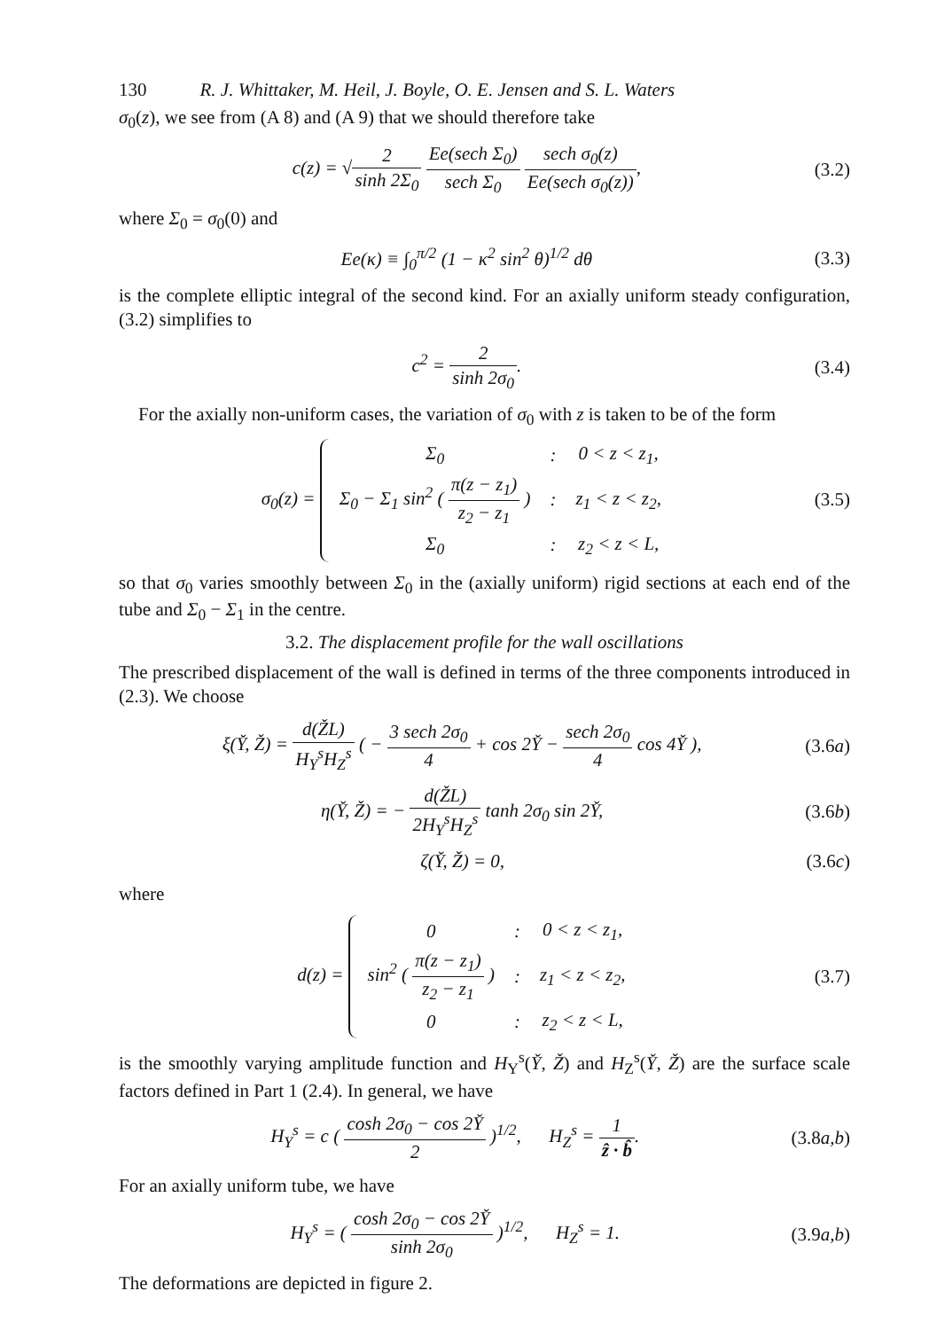130 R. J. Whittaker, M. Heil, J. Boyle, O. E. Jensen and S. L. Waters
σ<sub>0</sub>(z), we see from (A 8) and (A 9) that we should therefore take
c(z) = √2 sinh 2Σ<sub>0</sub> Ee(sech Σ<sub>0</sub>) sech Σ<sub>0</sub> sech σ<sub>0</sub>(z) Ee(sech σ<sub>0</sub>(z)),
(3.2)
where Σ<sub>0</sub> = σ<sub>0</sub>(0) and
Ee(κ) ≡ ∫<sub>0</sub><sup>π/2</sup> (1 − κ<sup>2</sup> sin<sup>2</sup> θ)<sup>1/2</sup> dθ
(3.3)
is the complete elliptic integral of the second kind. For an axially uniform steady configuration, (3.2) simplifies to
c<sup>2</sup> = 2 sinh 2σ<sub>0</sub>. (3.4)
For the axially non-uniform cases, the variation of σ<sub>0</sub> with z is taken to be of the form
σ<sub>0</sub>(z) =
| Σ<sub>0</sub> | : | 0 < z < z<sub>1</sub>, |
| Σ<sub>0</sub> − Σ<sub>1</sub> sin<sup>2</sup> ( π(z − z<sub>1</sub>) z<sub>2</sub> − z<sub>1</sub> ) | : | z<sub>1</sub> < z < z<sub>2</sub>, |
| Σ<sub>0</sub> | : | z<sub>2</sub> < z < L, |
(3.5)
so that σ<sub>0</sub> varies smoothly between Σ<sub>0</sub> in the (axially uniform) rigid sections at each end of the tube and Σ<sub>0</sub> − Σ<sub>1</sub> in the centre.
3.2. The displacement profile for the wall oscillations
The prescribed displacement of the wall is defined in terms of the three components introduced in (2.3). We choose
ξ(Y̌, Ž) = d(ŽL) H<sub>Y</sub><sup>s</sup>H<sub>Z</sub><sup>s</sup> ( − 3 sech 2σ<sub>0</sub> 4 + cos 2Y̌ − sech 2σ<sub>0</sub> 4 cos 4Y̌ ),
(3.6a)
η(Y̌, Ž) = − d(ŽL) 2H<sub>Y</sub><sup>s</sup>H<sub>Z</sub><sup>s</sup> tanh 2σ<sub>0</sub> sin 2Y̌,
(3.6b)
ζ(Y̌, Ž) = 0, (3.6c)
where
d(z) =
| 0 | : | 0 < z < z<sub>1</sub>, |
| sin<sup>2</sup> ( π(z − z<sub>1</sub>) z<sub>2</sub> − z<sub>1</sub> ) | : | z<sub>1</sub> < z < z<sub>2</sub>, |
| 0 | : | z<sub>2</sub> < z < L, |
(3.7)
is the smoothly varying amplitude function and H<sub>Y</sub><sup>s</sup>(Y̌, Ž) and H<sub>Z</sub><sup>s</sup>(Y̌, Ž) are the surface scale factors defined in Part 1 (2.4). In general, we have
H<sub>Y</sub><sup>s</sup> = c ( cosh 2σ<sub>0</sub> − cos 2Y̌ 2 )<sup>1/2</sup>, H<sub>Z</sub><sup>s</sup> = 1 ẑ · b̂.
(3.8a,b)
For an axially uniform tube, we have
H<sub>Y</sub><sup>s</sup> = ( cosh 2σ<sub>0</sub> − cos 2Y̌ sinh 2σ<sub>0</sub> )<sup>1/2</sup>, H<sub>Z</sub><sup>s</sup> = 1.
(3.9a,b)
The deformations are depicted in figure 2.